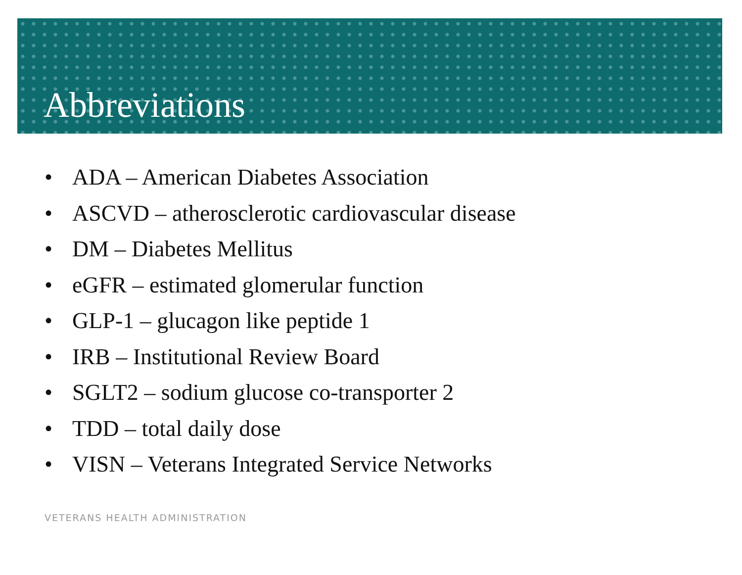Abbreviations
• ADA – American Diabetes Association
• ASCVD – atherosclerotic cardiovascular disease
• DM – Diabetes Mellitus
• eGFR – estimated glomerular function
• GLP-1 – glucagon like peptide 1
• IRB – Institutional Review Board
• SGLT2 – sodium glucose co-transporter 2
• TDD – total daily dose
• VISN – Veterans Integrated Service Networks
VETERANS HEALTH ADMINISTRATION